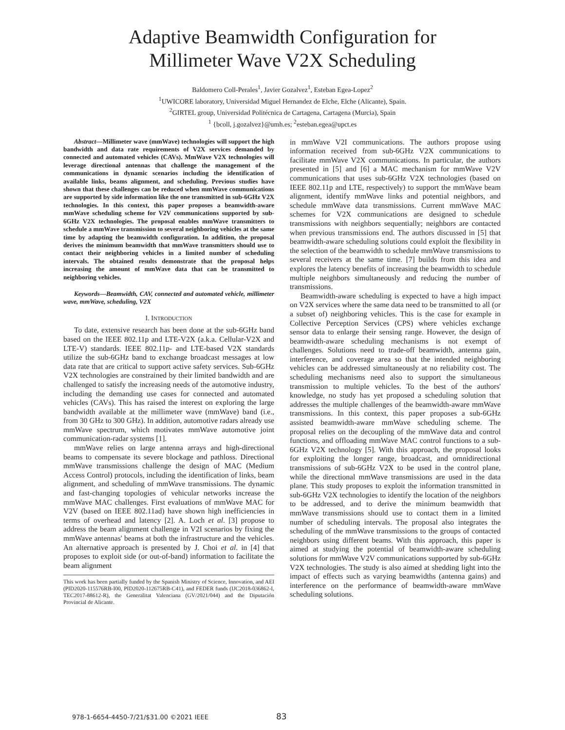Adaptive Beamwidth Configuration for
Millimeter Wave V2X Scheduling
Baldomero Coll-Perales<sup>1</sup>, Javier Gozalvez<sup>1</sup>, Esteban Egea-Lopez<sup>2</sup>
<sup>1</sup> UWICORE laboratory, Universidad Miguel Hernandez de Elche, Elche (Alicante), Spain.
<sup>2</sup> GIRTEL group, Universidad Politécnica de Cartagena, Cartagena (Murcia), Spain
<sup>1</sup> {bcoll, j.gozalvez}@umh.es; <sup>2</sup>esteban.egea@upct.es
Abstract—Millimeter wave (mmWave) technologies will support the high bandwidth and data rate requirements of V2X services demanded by connected and automated vehicles (CAVs). MmWave V2X technologies will leverage directional antennas that challenge the management of the communications in dynamic scenarios including the identification of available links, beams alignment, and scheduling. Previous studies have shown that these challenges can be reduced when mmWave communications are supported by side information like the one transmitted in sub-6GHz V2X technologies. In this context, this paper proposes a beamwidth-aware mmWave scheduling scheme for V2V communications supported by sub-6GHz V2X technologies. The proposal enables mmWave transmitters to schedule a mmWave transmission to several neighboring vehicles at the same time by adapting the beamwidth configuration. In addition, the proposal derives the minimum beamwidth that mmWave transmitters should use to contact their neighboring vehicles in a limited number of scheduling intervals. The obtained results demonstrate that the proposal helps increasing the amount of mmWave data that can be transmitted to neighboring vehicles.
Keywords—Beamwidth, CAV, connected and automated vehicle, millimeter wave, mmWave, scheduling, V2X
I. INTRODUCTION
To date, extensive research has been done at the sub-6GHz band based on the IEEE 802.11p and LTE-V2X (a.k.a. Cellular-V2X and LTE-V) standards. IEEE 802.11p- and LTE-based V2X standards utilize the sub-6GHz band to exchange broadcast messages at low data rate that are critical to support active safety services. Sub-6GHz V2X technologies are constrained by their limited bandwidth and are challenged to satisfy the increasing needs of the automotive industry, including the demanding use cases for connected and automated vehicles (CAVs). This has raised the interest on exploring the large bandwidth available at the millimeter wave (mmWave) band (i.e., from 30 GHz to 300 GHz). In addition, automotive radars already use mmWave spectrum, which motivates mmWave automotive joint communication-radar systems [1].
mmWave relies on large antenna arrays and high-directional beams to compensate its severe blockage and pathloss. Directional mmWave transmissions challenge the design of MAC (Medium Access Control) protocols, including the identification of links, beam alignment, and scheduling of mmWave transmissions. The dynamic and fast-changing topologies of vehicular networks increase the mmWave MAC challenges. First evaluations of mmWave MAC for V2V (based on IEEE 802.11ad) have shown high inefficiencies in terms of overhead and latency [2]. A. Loch et al. [3] propose to address the beam alignment challenge in V2I scenarios by fixing the mmWave antennas' beams at both the infrastructure and the vehicles. An alternative approach is presented by J. Choi et al. in [4] that proposes to exploit side (or out-of-band) information to facilitate the beam alignment
This work has been partially funded by the Spanish Ministry of Science, Innovation, and AEI (PID2020-115576RB-I00, PID2020-112675RB-C41), and FEDER funds (IJC2018-036862-I, TEC2017-88612-R), the Generalitat Valenciana (GV/2021/044) and the Diputación Provincial de Alicante.
in mmWave V2I communications. The authors propose using information received from sub-6GHz V2X communications to facilitate mmWave V2X communications. In particular, the authors presented in [5] and [6] a MAC mechanism for mmWave V2V communications that uses sub-6GHz V2X technologies (based on IEEE 802.11p and LTE, respectively) to support the mmWave beam alignment, identify mmWave links and potential neighbors, and schedule mmWave data transmissions. Current mmWave MAC schemes for V2X communications are designed to schedule transmissions with neighbors sequentially; neighbors are contacted when previous transmissions end. The authors discussed in [5] that beamwidth-aware scheduling solutions could exploit the flexibility in the selection of the beamwidth to schedule mmWave transmissions to several receivers at the same time. [7] builds from this idea and explores the latency benefits of increasing the beamwidth to schedule multiple neighbors simultaneously and reducing the number of transmissions.
Beamwidth-aware scheduling is expected to have a high impact on V2X services where the same data need to be transmitted to all (or a subset of) neighboring vehicles. This is the case for example in Collective Perception Services (CPS) where vehicles exchange sensor data to enlarge their sensing range. However, the design of beamwidth-aware scheduling mechanisms is not exempt of challenges. Solutions need to trade-off beamwidth, antenna gain, interference, and coverage area so that the intended neighboring vehicles can be addressed simultaneously at no reliability cost. The scheduling mechanisms need also to support the simultaneous transmission to multiple vehicles. To the best of the authors' knowledge, no study has yet proposed a scheduling solution that addresses the multiple challenges of the beamwidth-aware mmWave transmissions. In this context, this paper proposes a sub-6GHz assisted beamwidth-aware mmWave scheduling scheme. The proposal relies on the decoupling of the mmWave data and control functions, and offloading mmWave MAC control functions to a sub-6GHz V2X technology [5]. With this approach, the proposal looks for exploiting the longer range, broadcast, and omnidirectional transmissions of sub-6GHz V2X to be used in the control plane, while the directional mmWave transmissions are used in the data plane. This study proposes to exploit the information transmitted in sub-6GHz V2X technologies to identify the location of the neighbors to be addressed, and to derive the minimum beamwidth that mmWave transmissions should use to contact them in a limited number of scheduling intervals. The proposal also integrates the scheduling of the mmWave transmissions to the groups of contacted neighbors using different beams. With this approach, this paper is aimed at studying the potential of beamwidth-aware scheduling solutions for mmWave V2V communications supported by sub-6GHz V2X technologies. The study is also aimed at shedding light into the impact of effects such as varying beamwidths (antenna gains) and interference on the performance of beamwidth-aware mmWave scheduling solutions.
978-1-6654-4450-7/21/$31.00 ©2021 IEEE
83